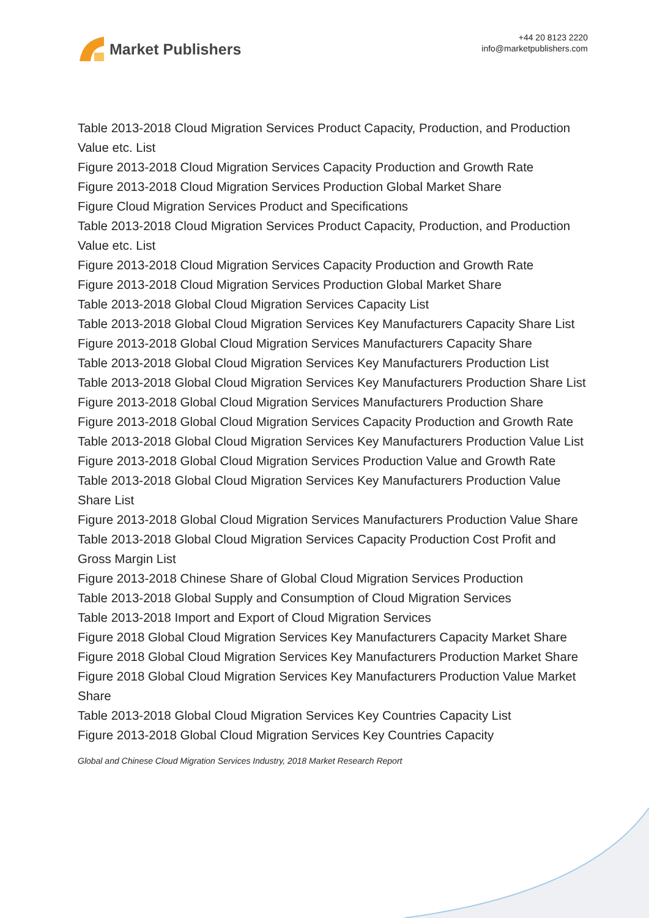Market Publishers
+44 20 8123 2220
info@marketpublishers.com
Table 2013-2018 Cloud Migration Services Product Capacity, Production, and Production Value etc. List
Figure 2013-2018 Cloud Migration Services Capacity Production and Growth Rate
Figure 2013-2018 Cloud Migration Services Production Global Market Share
Figure Cloud Migration Services Product and Specifications
Table 2013-2018 Cloud Migration Services Product Capacity, Production, and Production Value etc. List
Figure 2013-2018 Cloud Migration Services Capacity Production and Growth Rate
Figure 2013-2018 Cloud Migration Services Production Global Market Share
Table 2013-2018 Global Cloud Migration Services Capacity List
Table 2013-2018 Global Cloud Migration Services Key Manufacturers Capacity Share List
Figure 2013-2018 Global Cloud Migration Services Manufacturers Capacity Share
Table 2013-2018 Global Cloud Migration Services Key Manufacturers Production List
Table 2013-2018 Global Cloud Migration Services Key Manufacturers Production Share List
Figure 2013-2018 Global Cloud Migration Services Manufacturers Production Share
Figure 2013-2018 Global Cloud Migration Services Capacity Production and Growth Rate
Table 2013-2018 Global Cloud Migration Services Key Manufacturers Production Value List
Figure 2013-2018 Global Cloud Migration Services Production Value and Growth Rate
Table 2013-2018 Global Cloud Migration Services Key Manufacturers Production Value Share List
Figure 2013-2018 Global Cloud Migration Services Manufacturers Production Value Share
Table 2013-2018 Global Cloud Migration Services Capacity Production Cost Profit and Gross Margin List
Figure 2013-2018 Chinese Share of Global Cloud Migration Services Production
Table 2013-2018 Global Supply and Consumption of Cloud Migration Services
Table 2013-2018 Import and Export of Cloud Migration Services
Figure 2018 Global Cloud Migration Services Key Manufacturers Capacity Market Share
Figure 2018 Global Cloud Migration Services Key Manufacturers Production Market Share
Figure 2018 Global Cloud Migration Services Key Manufacturers Production Value Market Share
Table 2013-2018 Global Cloud Migration Services Key Countries Capacity List
Figure 2013-2018 Global Cloud Migration Services Key Countries Capacity
Global and Chinese Cloud Migration Services Industry, 2018 Market Research Report